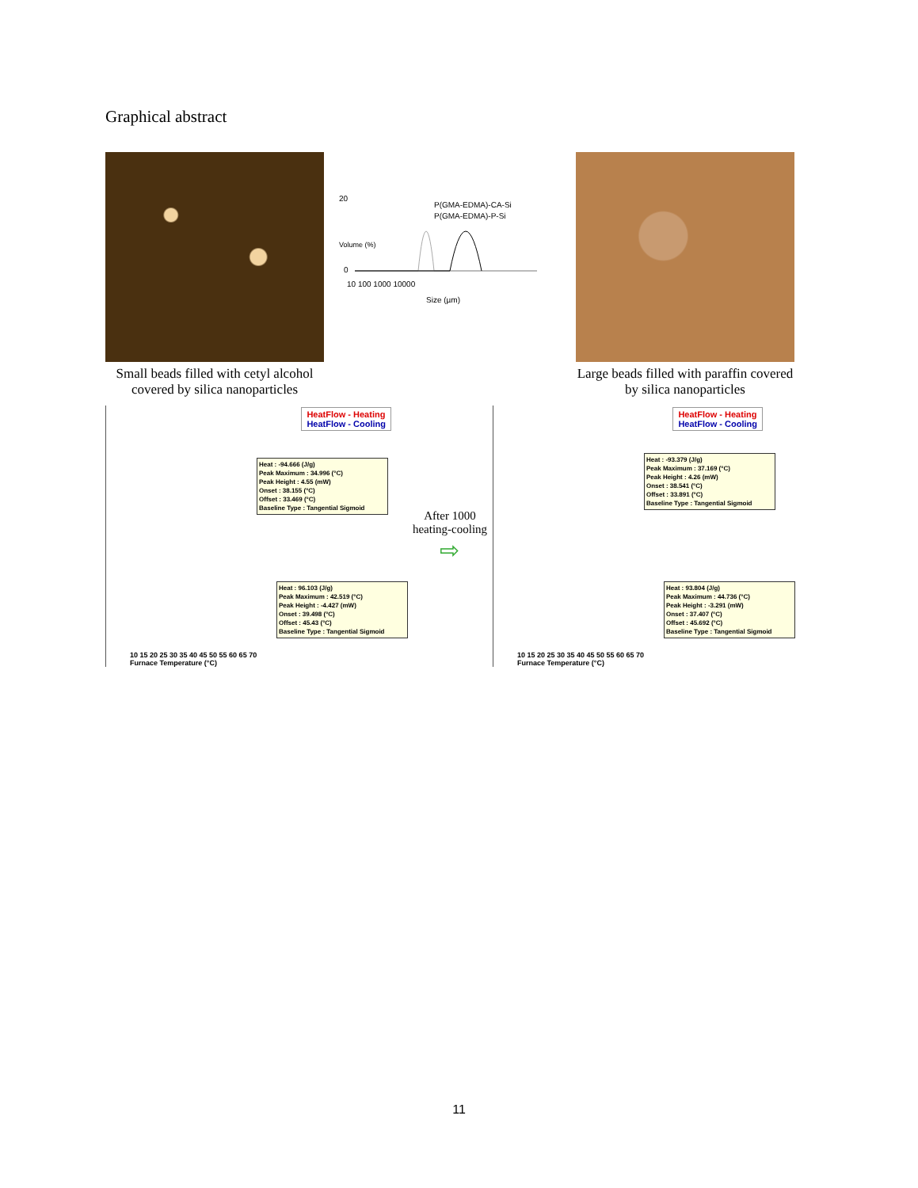Graphical abstract
20
0
P(GMA-EDMA)-CA-Si
P(GMA-EDMA)-P-Si
10 100 1000 10000
Size (µm)
Volume (%)
Small beads filled with cetyl alcohol covered by silica nanoparticles
Large beads filled with paraffin covered by silica nanoparticles
HeatFlow - Heating
HeatFlow - Cooling
Heat : -94.666 (J/g)
Peak Maximum : 34.996 (°C)
Peak Height : 4.55 (mW)
Onset : 38.155 (°C)
Offset : 33.469 (°C)
Baseline Type : Tangential Sigmoid
Heat : 96.103 (J/g)
Peak Maximum : 42.519 (°C)
Peak Height : -4.427 (mW)
Onset : 39.498 (°C)
Offset : 45.43 (°C)
Baseline Type : Tangential Sigmoid
10 15 20 25 30 35 40 45 50 55 60 65 70
Furnace Temperature (°C)
After 1000
heating-cooling
⇨
HeatFlow - Heating
HeatFlow - Cooling
Heat : -93.379 (J/g)
Peak Maximum : 37.169 (°C)
Peak Height : 4.26 (mW)
Onset : 38.541 (°C)
Offset : 33.891 (°C)
Baseline Type : Tangential Sigmoid
Heat : 93.804 (J/g)
Peak Maximum : 44.736 (°C)
Peak Height : -3.291 (mW)
Onset : 37.407 (°C)
Offset : 45.692 (°C)
Baseline Type : Tangential Sigmoid
10 15 20 25 30 35 40 45 50 55 60 65 70
Furnace Temperature (°C)
11